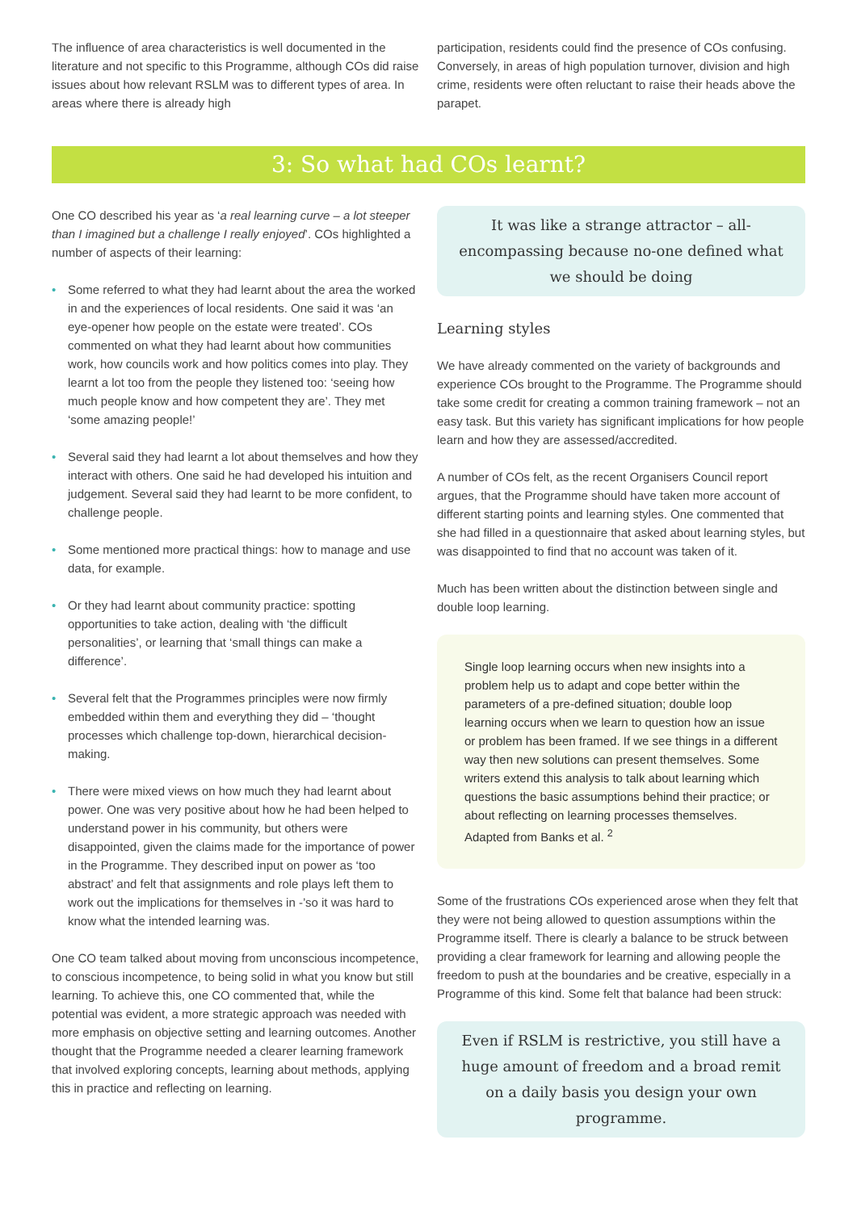The influence of area characteristics is well documented in the literature and not specific to this Programme, although COs did raise issues about how relevant RSLM was to different types of area. In areas where there is already high
participation, residents could find the presence of COs confusing. Conversely, in areas of high population turnover, division and high crime, residents were often reluctant to raise their heads above the parapet.
3: So what had COs learnt?
One CO described his year as ‘a real learning curve – a lot steeper than I imagined but a challenge I really enjoyed’. COs highlighted a number of aspects of their learning:
• Some referred to what they had learnt about the area the worked in and the experiences of local residents. One said it was ‘an eye-opener how people on the estate were treated’. COs commented on what they had learnt about how communities work, how councils work and how politics comes into play. They learnt a lot too from the people they listened too: ‘seeing how much people know and how competent they are’. They met ‘some amazing people!’
• Several said they had learnt a lot about themselves and how they interact with others. One said he had developed his intuition and judgement. Several said they had learnt to be more confident, to challenge people.
• Some mentioned more practical things: how to manage and use data, for example.
• Or they had learnt about community practice: spotting opportunities to take action, dealing with ‘the difficult personalities’, or learning that ‘small things can make a difference’.
• Several felt that the Programmes principles were now firmly embedded within them and everything they did – ‘thought processes which challenge top-down, hierarchical decision-making.
• There were mixed views on how much they had learnt about power. One was very positive about how he had been helped to understand power in his community, but others were disappointed, given the claims made for the importance of power in the Programme. They described input on power as ‘too abstract’ and felt that assignments and role plays left them to work out the implications for themselves in -’so it was hard to know what the intended learning was.
One CO team talked about moving from unconscious incompetence, to conscious incompetence, to being solid in what you know but still learning. To achieve this, one CO commented that, while the potential was evident, a more strategic approach was needed with more emphasis on objective setting and learning outcomes. Another thought that the Programme needed a clearer learning framework that involved exploring concepts, learning about methods, applying this in practice and reflecting on learning.
It was like a strange attractor – all-encompassing because no-one defined what we should be doing
Learning styles
We have already commented on the variety of backgrounds and experience COs brought to the Programme. The Programme should take some credit for creating a common training framework – not an easy task. But this variety has significant implications for how people learn and how they are assessed/accredited.
A number of COs felt, as the recent Organisers Council report argues, that the Programme should have taken more account of different starting points and learning styles. One commented that she had filled in a questionnaire that asked about learning styles, but was disappointed to find that no account was taken of it.
Much has been written about the distinction between single and double loop learning.
Single loop learning occurs when new insights into a problem help us to adapt and cope better within the parameters of a pre-defined situation; double loop learning occurs when we learn to question how an issue or problem has been framed. If we see things in a different way then new solutions can present themselves. Some writers extend this analysis to talk about learning which questions the basic assumptions behind their practice; or about reflecting on learning processes themselves.
Adapted from Banks et al. <sup>2</sup>
Some of the frustrations COs experienced arose when they felt that they were not being allowed to question assumptions within the Programme itself. There is clearly a balance to be struck between providing a clear framework for learning and allowing people the freedom to push at the boundaries and be creative, especially in a Programme of this kind. Some felt that balance had been struck:
Even if RSLM is restrictive, you still have a huge amount of freedom and a broad remit on a daily basis you design your own programme.